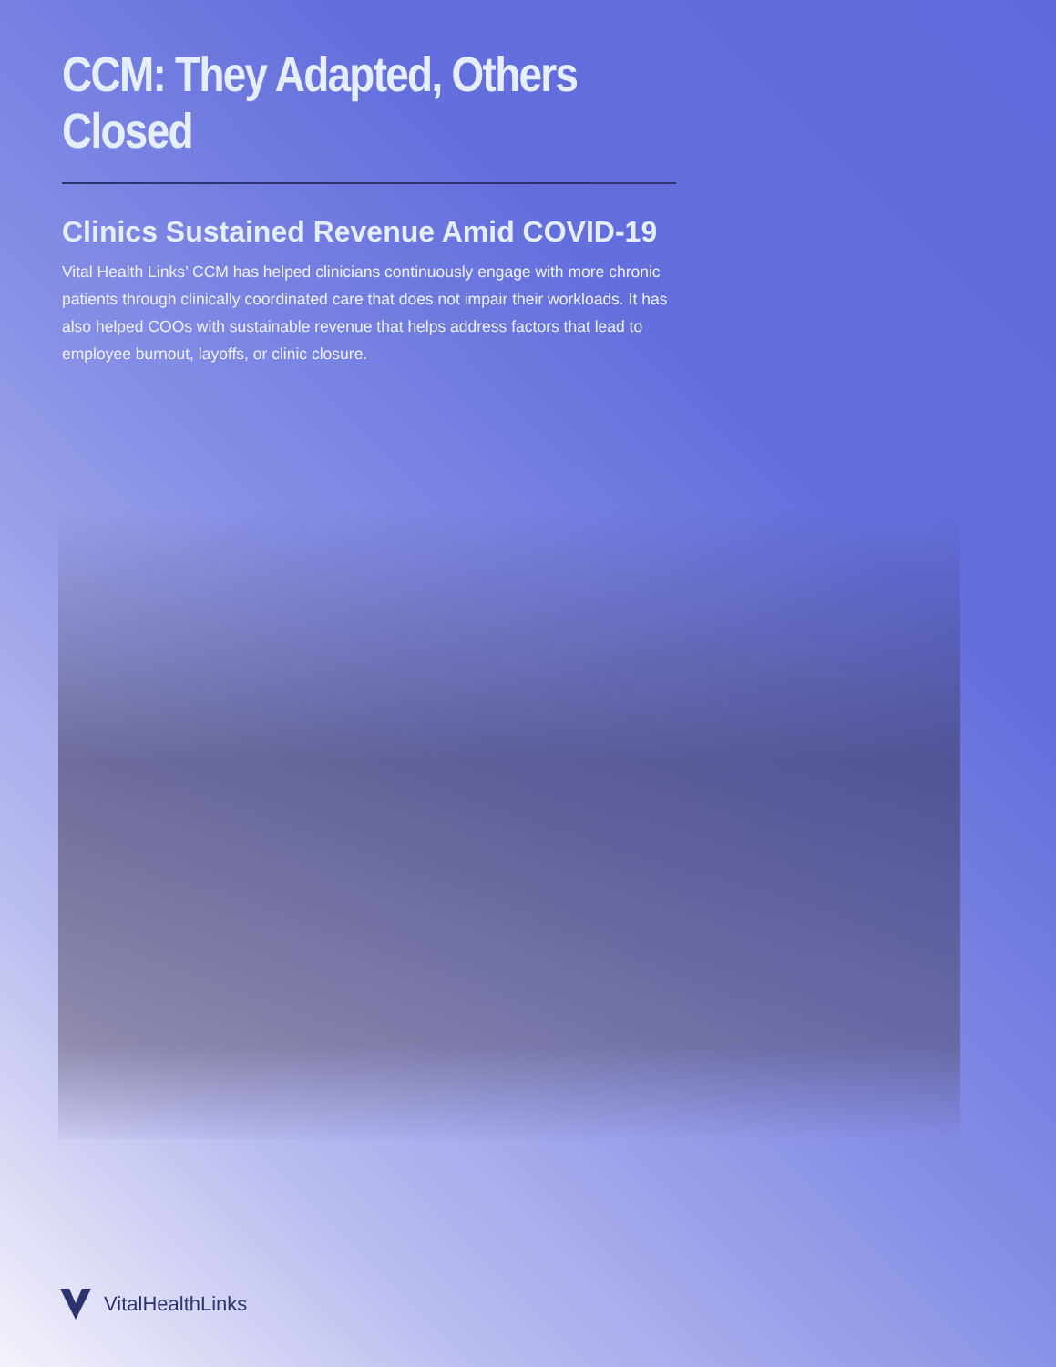CCM: They Adapted, Others Closed
Clinics Sustained Revenue Amid COVID-19
Vital Health Links’ CCM has helped clinicians continuously engage with more chronic patients through clinically coordinated care that does not impair their workloads. It has also helped COOs with sustainable revenue that helps address factors that lead to employee burnout, layoffs, or clinic closure.
VitalHealthLinks